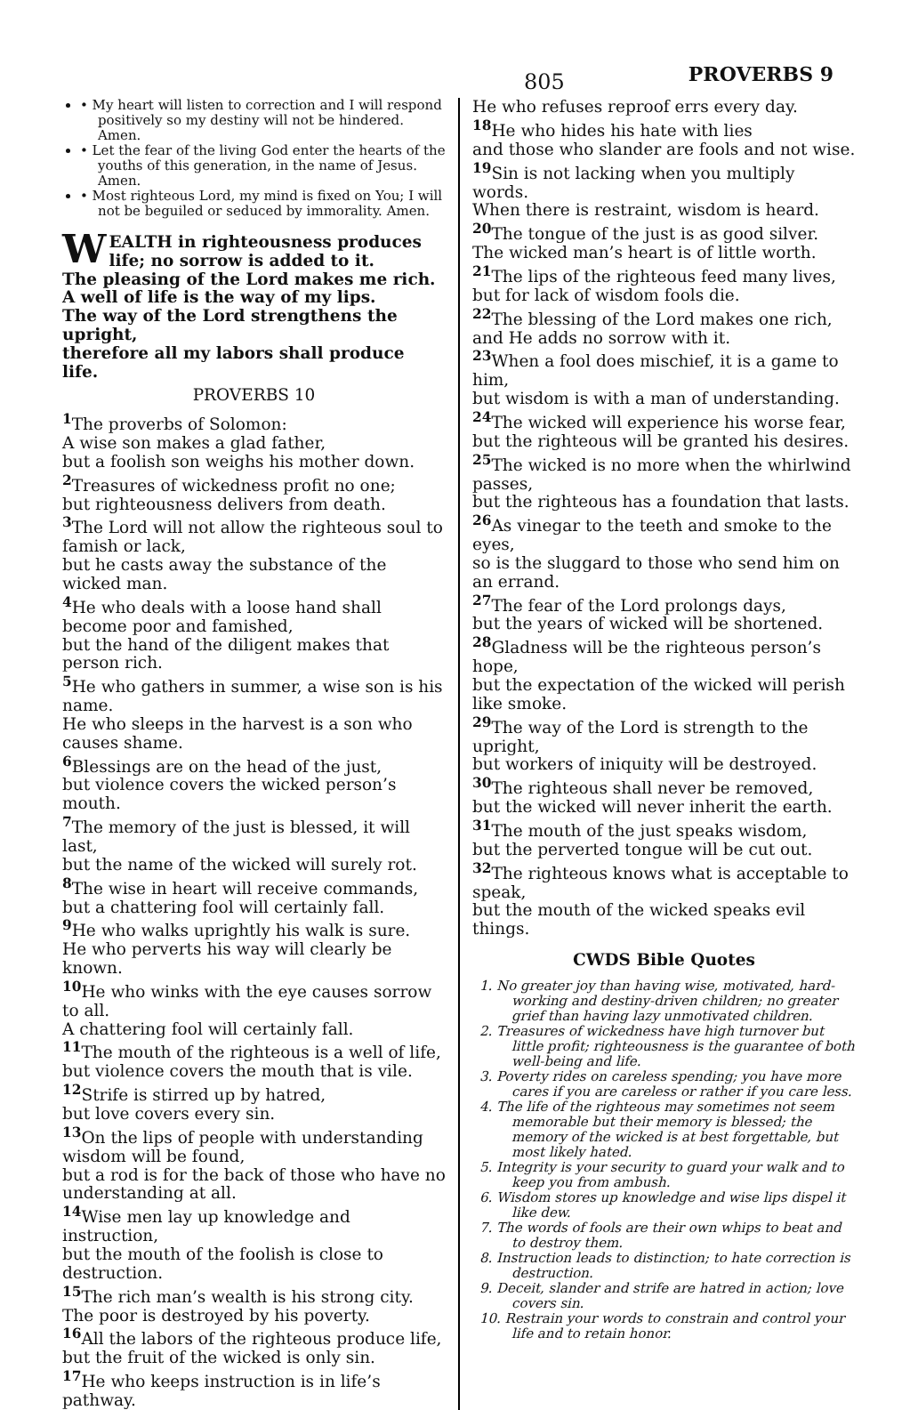805 PROVERBS 9
• My heart will listen to correction and I will respond positively so my destiny will not be hindered. Amen.
• Let the fear of the living God enter the hearts of the youths of this generation, in the name of Jesus. Amen.
• Most righteous Lord, my mind is fixed on You; I will not be beguiled or seduced by immorality. Amen.
WEALTH in righteousness produces life; no sorrow is added to it.
The pleasing of the Lord makes me rich.
A well of life is the way of my lips.
The way of the Lord strengthens the upright,
therefore all my labors shall produce life.
PROVERBS 10
<sup>1</sup> The proverbs of Solomon:
A wise son makes a glad father,
but a foolish son weighs his mother down.
<sup>2</sup> Treasures of wickedness profit no one;
but righteousness delivers from death.
<sup>3</sup> The Lord will not allow the righteous soul to famish or lack,
but he casts away the substance of the wicked man.
<sup>4</sup>He who deals with a loose hand shall become poor and famished,
but the hand of the diligent makes that person rich.
<sup>5</sup>He who gathers in summer, a wise son is his name.
He who sleeps in the harvest is a son who causes shame.
<sup>6</sup> Blessings are on the head of the just,
but violence covers the wicked person’s mouth.
<sup>7</sup> The memory of the just is blessed, it will last,
but the name of the wicked will surely rot.
<sup>8</sup> The wise in heart will receive commands,
but a chattering fool will certainly fall.
<sup>9</sup>He who walks uprightly his walk is sure.
He who perverts his way will clearly be known.
<sup>10</sup>He who winks with the eye causes sorrow to all.
A chattering fool will certainly fall.
<sup>11</sup> The mouth of the righteous is a well of life,
but violence covers the mouth that is vile.
<sup>12</sup> Strife is stirred up by hatred,
but love covers every sin.
<sup>13</sup> On the lips of people with understanding wisdom will be found,
but a rod is for the back of those who have no understanding at all.
<sup>14</sup> Wise men lay up knowledge and instruction,
but the mouth of the foolish is close to destruction.
<sup>15</sup> The rich man’s wealth is his strong city.
The poor is destroyed by his poverty.
<sup>16</sup> All the labors of the righteous produce life,
but the fruit of the wicked is only sin.
<sup>17</sup>He who keeps instruction is in life’s pathway.
He who refuses reproof errs every day.
<sup>18</sup>He who hides his hate with lies
and those who slander are fools and not wise.
<sup>19</sup> Sin is not lacking when you multiply words.
When there is restraint, wisdom is heard.
<sup>20</sup> The tongue of the just is as good silver.
The wicked man’s heart is of little worth.
<sup>21</sup> The lips of the righteous feed many lives,
but for lack of wisdom fools die.
<sup>22</sup> The blessing of the Lord makes one rich,
and He adds no sorrow with it.
<sup>23</sup> When a fool does mischief, it is a game to him,
but wisdom is with a man of understanding.
<sup>24</sup> The wicked will experience his worse fear,
but the righteous will be granted his desires.
<sup>25</sup> The wicked is no more when the whirlwind passes,
but the righteous has a foundation that lasts.
<sup>26</sup> As vinegar to the teeth and smoke to the eyes,
so is the sluggard to those who send him on an errand.
<sup>27</sup> The fear of the Lord prolongs days,
but the years of wicked will be shortened.
<sup>28</sup> Gladness will be the righteous person’s hope,
but the expectation of the wicked will perish like smoke.
<sup>29</sup> The way of the Lord is strength to the upright,
but workers of iniquity will be destroyed.
<sup>30</sup> The righteous shall never be removed,
but the wicked will never inherit the earth.
<sup>31</sup> The mouth of the just speaks wisdom,
but the perverted tongue will be cut out.
<sup>32</sup> The righteous knows what is acceptable to speak,
but the mouth of the wicked speaks evil things.
CWDS Bible Quotes
1. No greater joy than having wise, motivated, hard-working and destiny-driven children; no greater grief than having lazy unmotivated children.
2. Treasures of wickedness have high turnover but little profit; righteousness is the guarantee of both well-being and life.
3. Poverty rides on careless spending; you have more cares if you are careless or rather if you care less.
4. The life of the righteous may sometimes not seem memorable but their memory is blessed; the memory of the wicked is at best forgettable, but most likely hated.
5. Integrity is your security to guard your walk and to keep you from ambush.
6. Wisdom stores up knowledge and wise lips dispel it like dew.
7. The words of fools are their own whips to beat and to destroy them.
8. Instruction leads to distinction; to hate correction is destruction.
9. Deceit, slander and strife are hatred in action; love covers sin.
10. Restrain your words to constrain and control your life and to retain honor.